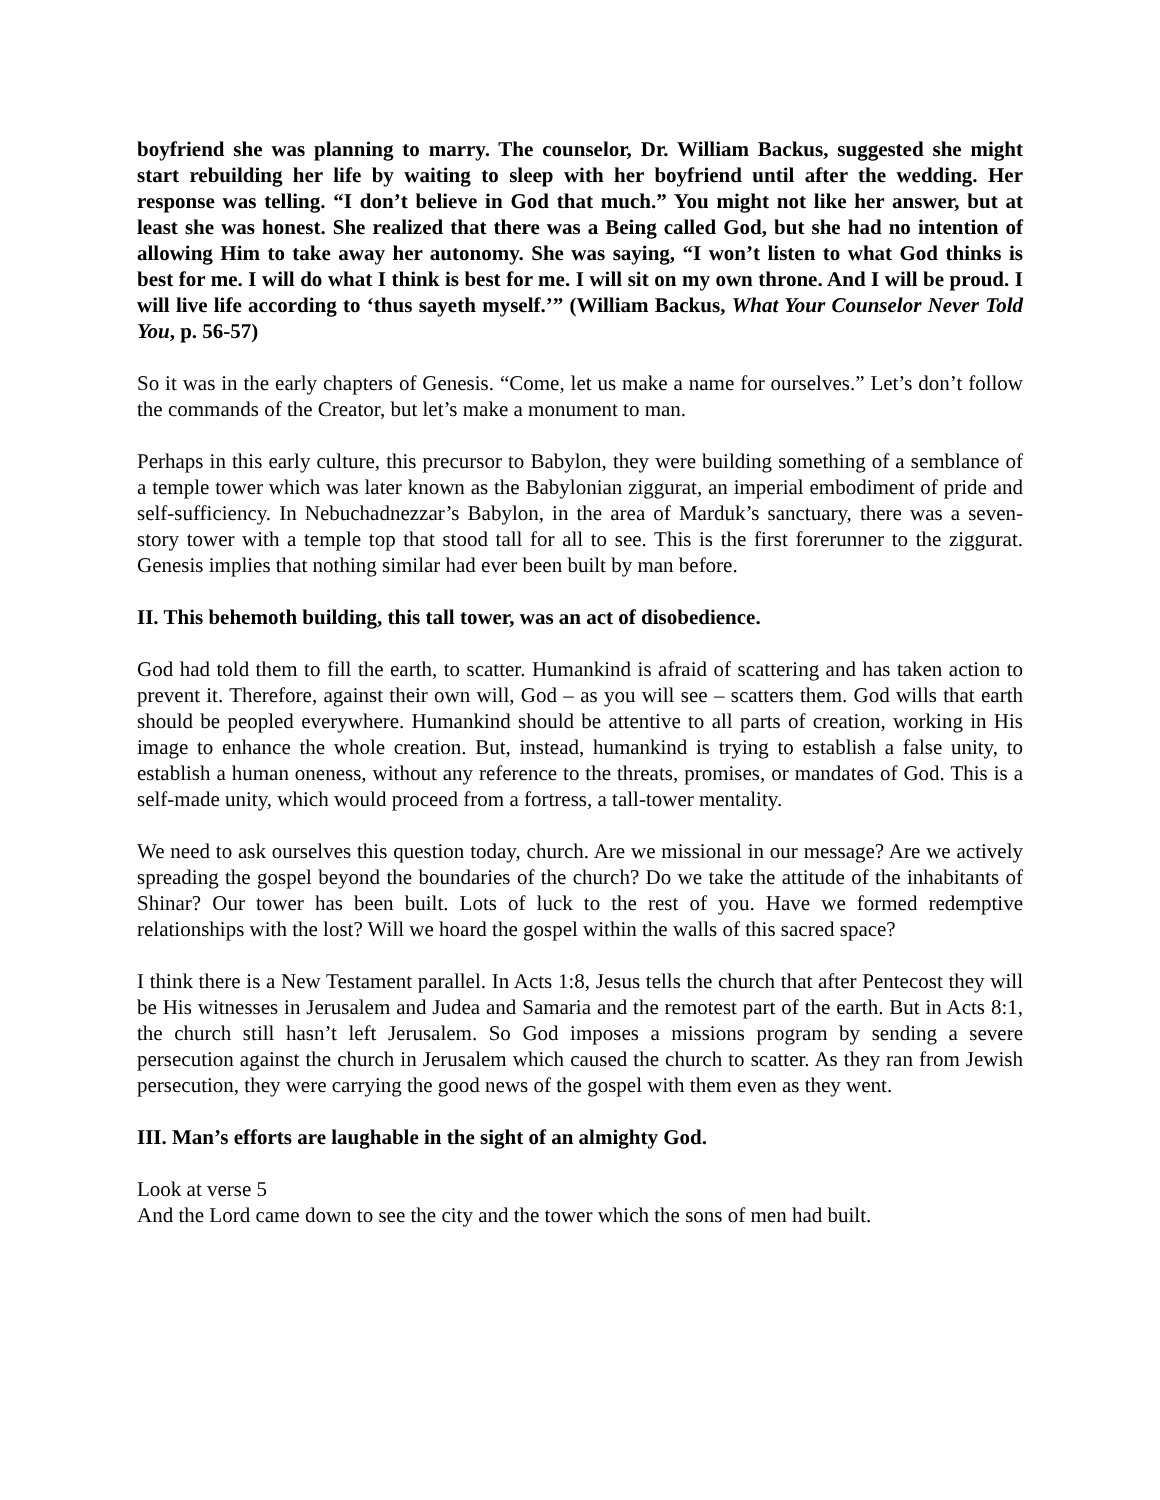boyfriend she was planning to marry. The counselor, Dr. William Backus, suggested she might start rebuilding her life by waiting to sleep with her boyfriend until after the wedding. Her response was telling. “I don’t believe in God that much.” You might not like her answer, but at least she was honest. She realized that there was a Being called God, but she had no intention of allowing Him to take away her autonomy. She was saying, “I won’t listen to what God thinks is best for me. I will do what I think is best for me. I will sit on my own throne. And I will be proud. I will live life according to ‘thus sayeth myself.’” (William Backus, What Your Counselor Never Told You, p. 56-57)
So it was in the early chapters of Genesis. “Come, let us make a name for ourselves.” Let’s don’t follow the commands of the Creator, but let’s make a monument to man.
Perhaps in this early culture, this precursor to Babylon, they were building something of a semblance of a temple tower which was later known as the Babylonian ziggurat, an imperial embodiment of pride and self-sufficiency. In Nebuchadnezzar’s Babylon, in the area of Marduk’s sanctuary, there was a seven-story tower with a temple top that stood tall for all to see. This is the first forerunner to the ziggurat. Genesis implies that nothing similar had ever been built by man before.
II. This behemoth building, this tall tower, was an act of disobedience.
God had told them to fill the earth, to scatter. Humankind is afraid of scattering and has taken action to prevent it. Therefore, against their own will, God – as you will see – scatters them. God wills that earth should be peopled everywhere. Humankind should be attentive to all parts of creation, working in His image to enhance the whole creation. But, instead, humankind is trying to establish a false unity, to establish a human oneness, without any reference to the threats, promises, or mandates of God. This is a self-made unity, which would proceed from a fortress, a tall-tower mentality.
We need to ask ourselves this question today, church. Are we missional in our message? Are we actively spreading the gospel beyond the boundaries of the church? Do we take the attitude of the inhabitants of Shinar? Our tower has been built. Lots of luck to the rest of you. Have we formed redemptive relationships with the lost? Will we hoard the gospel within the walls of this sacred space?
I think there is a New Testament parallel. In Acts 1:8, Jesus tells the church that after Pentecost they will be His witnesses in Jerusalem and Judea and Samaria and the remotest part of the earth. But in Acts 8:1, the church still hasn’t left Jerusalem. So God imposes a missions program by sending a severe persecution against the church in Jerusalem which caused the church to scatter. As they ran from Jewish persecution, they were carrying the good news of the gospel with them even as they went.
III. Man’s efforts are laughable in the sight of an almighty God.
Look at verse 5
And the Lord came down to see the city and the tower which the sons of men had built.